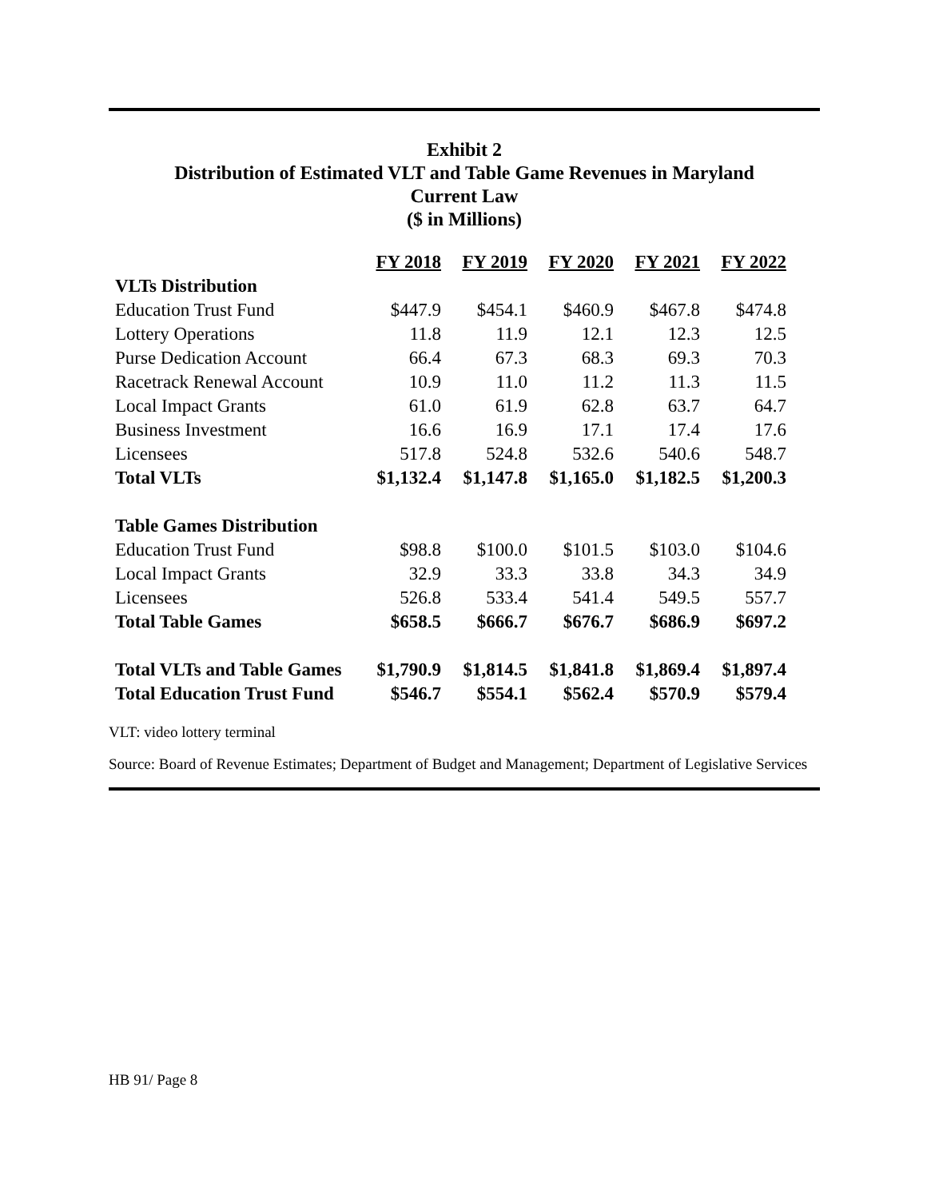Exhibit 2
Distribution of Estimated VLT and Table Game Revenues in Maryland
Current Law
($ in Millions)
| | FY 2018 | FY 2019 | FY 2020 | FY 2021 | FY 2022 |
| VLTs Distribution | | | | | |
| Education Trust Fund | $447.9 | $454.1 | $460.9 | $467.8 | $474.8 |
| Lottery Operations | 11.8 | 11.9 | 12.1 | 12.3 | 12.5 |
| Purse Dedication Account | 66.4 | 67.3 | 68.3 | 69.3 | 70.3 |
| Racetrack Renewal Account | 10.9 | 11.0 | 11.2 | 11.3 | 11.5 |
| Local Impact Grants | 61.0 | 61.9 | 62.8 | 63.7 | 64.7 |
| Business Investment | 16.6 | 16.9 | 17.1 | 17.4 | 17.6 |
| Licensees | 517.8 | 524.8 | 532.6 | 540.6 | 548.7 |
| Total VLTs | $1,132.4 | $1,147.8 | $1,165.0 | $1,182.5 | $1,200.3 |
| Table Games Distribution | | | | | |
| Education Trust Fund | $98.8 | $100.0 | $101.5 | $103.0 | $104.6 |
| Local Impact Grants | 32.9 | 33.3 | 33.8 | 34.3 | 34.9 |
| Licensees | 526.8 | 533.4 | 541.4 | 549.5 | 557.7 |
| Total Table Games | $658.5 | $666.7 | $676.7 | $686.9 | $697.2 |
| Total VLTs and Table Games | $1,790.9 | $1,814.5 | $1,841.8 | $1,869.4 | $1,897.4 |
| Total Education Trust Fund | $546.7 | $554.1 | $562.4 | $570.9 | $579.4 |
VLT: video lottery terminal
Source: Board of Revenue Estimates; Department of Budget and Management; Department of Legislative Services
HB 91/ Page 8